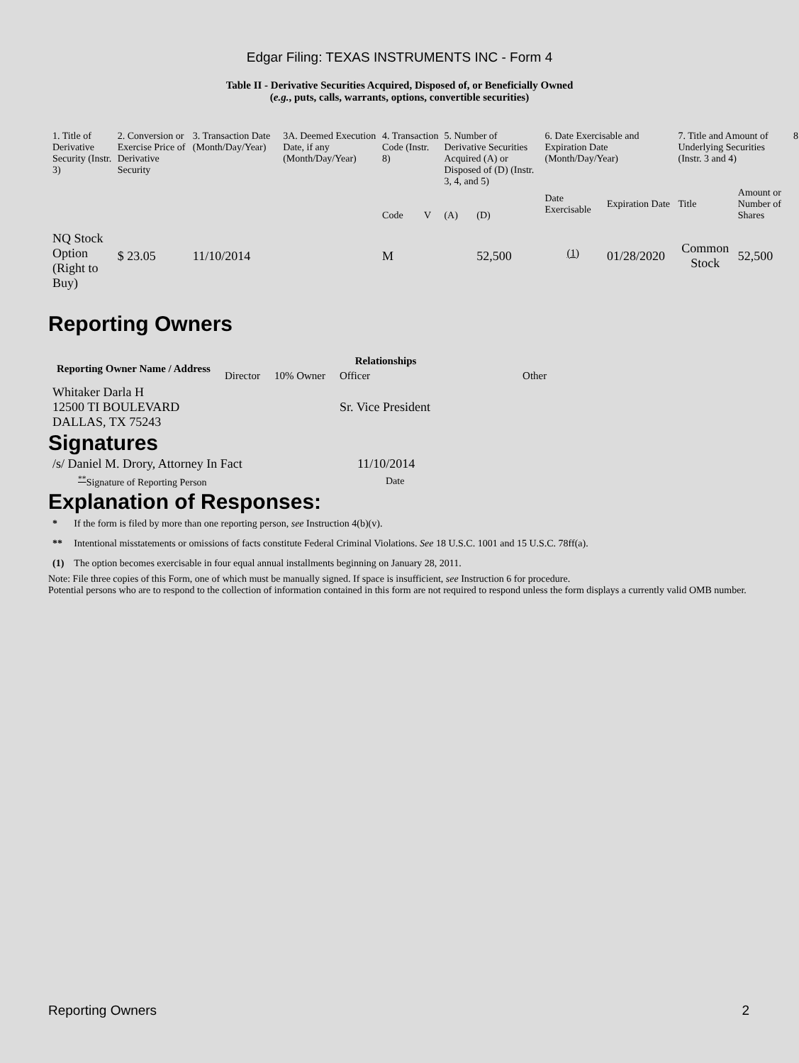Edgar Filing: TEXAS INSTRUMENTS INC - Form 4
Table II - Derivative Securities Acquired, Disposed of, or Beneficially Owned
(e.g., puts, calls, warrants, options, convertible securities)
| 1. Title of Derivative Security (Instr. 3) | 2. Conversion or Exercise Price of Derivative Security | 3. Transaction Date (Month/Day/Year) | 3A. Deemed Execution Date, if any (Month/Day/Year) | 4. Transaction Code (Instr. 8) | | 5. Number of Derivative Securities Acquired (A) or Disposed of (D) (Instr. 3, 4, and 5) | | 6. Date Exercisable and Expiration Date (Month/Day/Year) | | 7. Title and Amount of Underlying Securities (Instr. 3 and 4) | | 8 |
| --- | --- | --- | --- | --- | --- | --- | --- | --- | --- | --- | --- | --- |
| | | | | Code | V | (A) | (D) | Date Exercisable | Expiration Date | Title | Amount or Number of Shares | |
| NQ Stock Option (Right to Buy) | $ 23.05 | 11/10/2014 | | M | | | 52,500 | <sup>(1)</sup> | 01/28/2020 | Common Stock | 52,500 | |
Reporting Owners
| Reporting Owner Name / Address | Relationships | | | |
| --- | --- | --- | --- | --- |
| | Director | 10% Owner | Officer | Other |
| Whitaker Darla H 12500 TI BOULEVARD DALLAS, TX 75243 | | | Sr. Vice President | |
Signatures
| /s/ Daniel M. Drory, Attorney In Fact | 11/10/2014 |
| <sup>**</sup> Signature of Reporting Person | Date |
Explanation of Responses:
| * | If the form is filed by more than one reporting person, see Instruction 4(b)(v). |
| ** | Intentional misstatements or omissions of facts constitute Federal Criminal Violations. See 18 U.S.C. 1001 and 15 U.S.C. 78ff(a). |
| (1) | The option becomes exercisable in four equal annual installments beginning on January 28, 2011. |
Note: File three copies of this Form, one of which must be manually signed. If space is insufficient, see Instruction 6 for procedure.
Potential persons who are to respond to the collection of information contained in this form are not required to respond unless the form displays a currently valid OMB number.
Reporting Owners 2